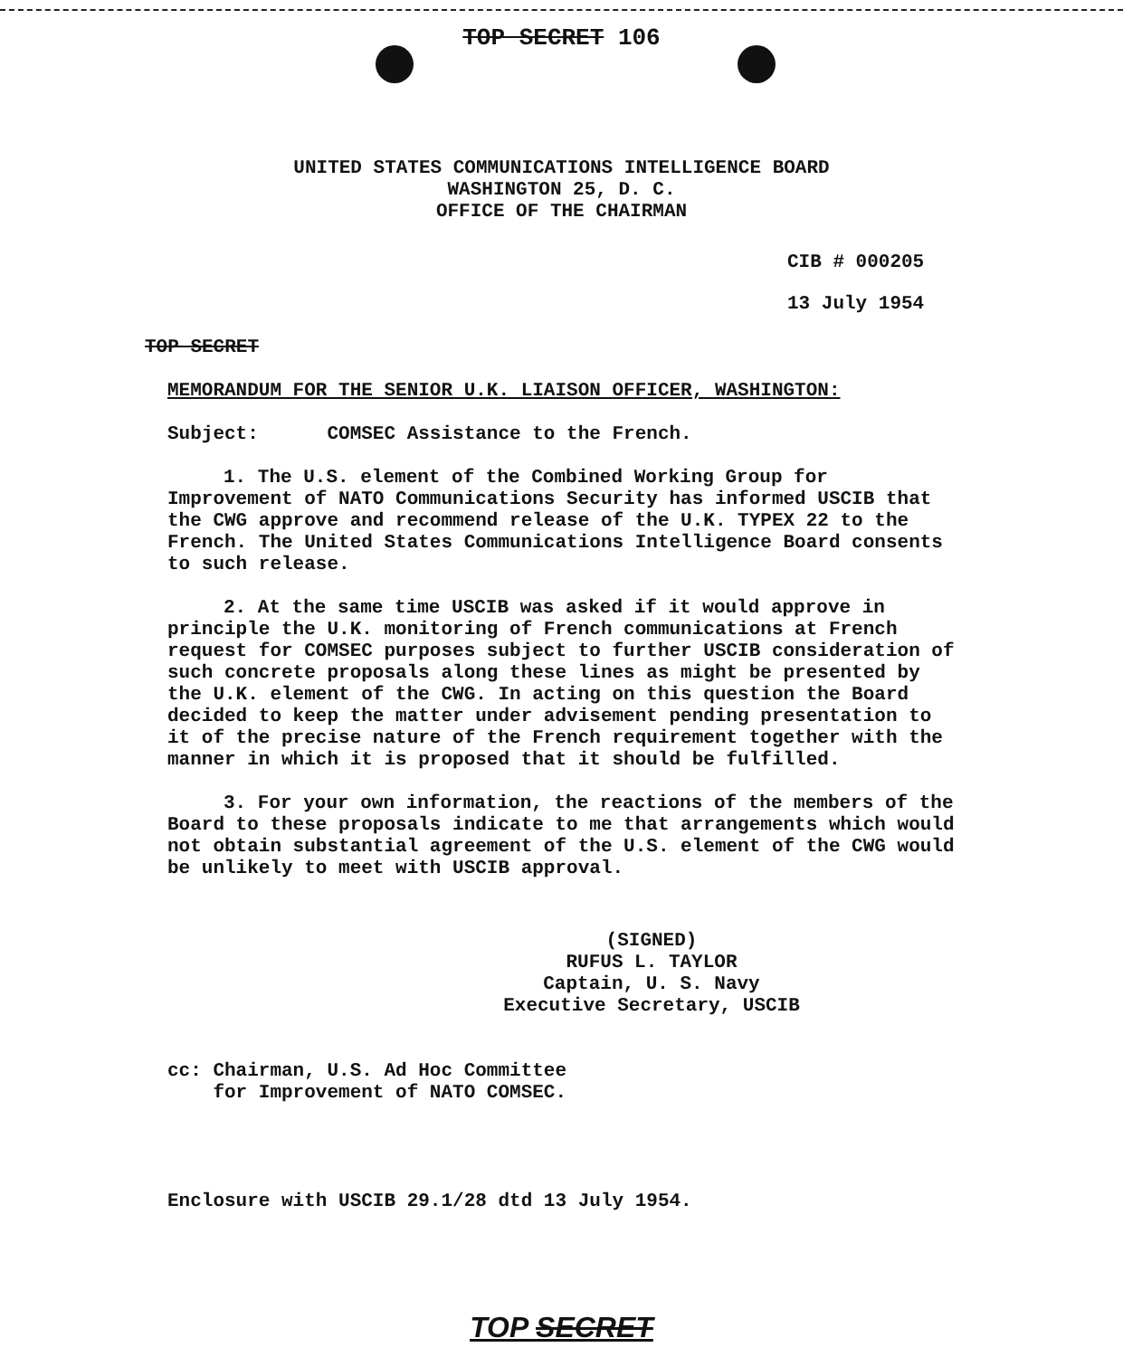TOP SECRET 106
UNITED STATES COMMUNICATIONS INTELLIGENCE BOARD
WASHINGTON 25, D. C.
OFFICE OF THE CHAIRMAN
CIB # 000205
13 July 1954
TOP SECRET
MEMORANDUM FOR THE SENIOR U.K. LIAISON OFFICER, WASHINGTON:
Subject: COMSEC Assistance to the French.
1. The U.S. element of the Combined Working Group for Improvement of NATO Communications Security has informed USCIB that the CWG approve and recommend release of the U.K. TYPEX 22 to the French. The United States Communications Intelligence Board consents to such release.
2. At the same time USCIB was asked if it would approve in principle the U.K. monitoring of French communications at French request for COMSEC purposes subject to further USCIB consideration of such concrete proposals along these lines as might be presented by the U.K. element of the CWG. In acting on this question the Board decided to keep the matter under advisement pending presentation to it of the precise nature of the French requirement together with the manner in which it is proposed that it should be fulfilled.
3. For your own information, the reactions of the members of the Board to these proposals indicate to me that arrangements which would not obtain substantial agreement of the U.S. element of the CWG would be unlikely to meet with USCIB approval.
(SIGNED)
RUFUS L. TAYLOR
Captain, U. S. Navy
Executive Secretary, USCIB
cc: Chairman, U.S. Ad Hoc Committee
for Improvement of NATO COMSEC.
Enclosure with USCIB 29.1/28 dtd 13 July 1954.
TOP SECRET